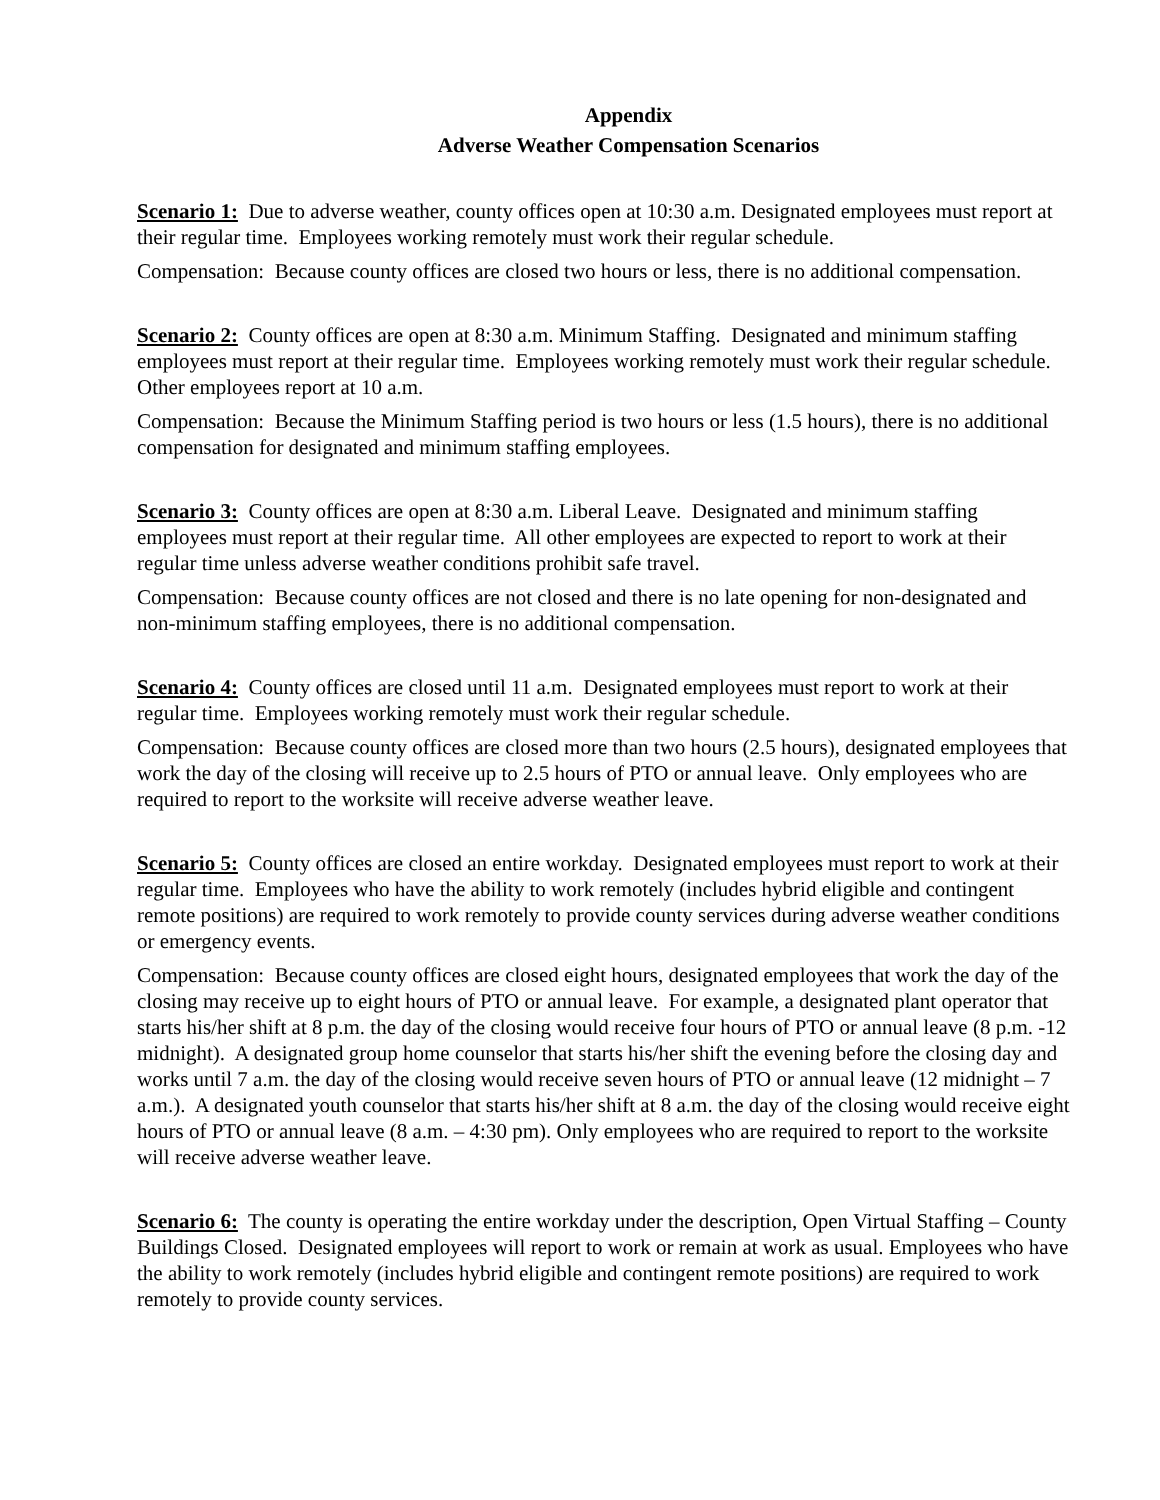Appendix
Adverse Weather Compensation Scenarios
Scenario 1: Due to adverse weather, county offices open at 10:30 a.m. Designated employees must report at their regular time. Employees working remotely must work their regular schedule.
Compensation: Because county offices are closed two hours or less, there is no additional compensation.
Scenario 2: County offices are open at 8:30 a.m. Minimum Staffing. Designated and minimum staffing employees must report at their regular time. Employees working remotely must work their regular schedule. Other employees report at 10 a.m.
Compensation: Because the Minimum Staffing period is two hours or less (1.5 hours), there is no additional compensation for designated and minimum staffing employees.
Scenario 3: County offices are open at 8:30 a.m. Liberal Leave. Designated and minimum staffing employees must report at their regular time. All other employees are expected to report to work at their regular time unless adverse weather conditions prohibit safe travel.
Compensation: Because county offices are not closed and there is no late opening for non-designated and non-minimum staffing employees, there is no additional compensation.
Scenario 4: County offices are closed until 11 a.m. Designated employees must report to work at their regular time. Employees working remotely must work their regular schedule.
Compensation: Because county offices are closed more than two hours (2.5 hours), designated employees that work the day of the closing will receive up to 2.5 hours of PTO or annual leave. Only employees who are required to report to the worksite will receive adverse weather leave.
Scenario 5: County offices are closed an entire workday. Designated employees must report to work at their regular time. Employees who have the ability to work remotely (includes hybrid eligible and contingent remote positions) are required to work remotely to provide county services during adverse weather conditions or emergency events.
Compensation: Because county offices are closed eight hours, designated employees that work the day of the closing may receive up to eight hours of PTO or annual leave. For example, a designated plant operator that starts his/her shift at 8 p.m. the day of the closing would receive four hours of PTO or annual leave (8 p.m. -12 midnight). A designated group home counselor that starts his/her shift the evening before the closing day and works until 7 a.m. the day of the closing would receive seven hours of PTO or annual leave (12 midnight – 7 a.m.). A designated youth counselor that starts his/her shift at 8 a.m. the day of the closing would receive eight hours of PTO or annual leave (8 a.m. – 4:30 pm). Only employees who are required to report to the worksite will receive adverse weather leave.
Scenario 6: The county is operating the entire workday under the description, Open Virtual Staffing – County Buildings Closed. Designated employees will report to work or remain at work as usual. Employees who have the ability to work remotely (includes hybrid eligible and contingent remote positions) are required to work remotely to provide county services.